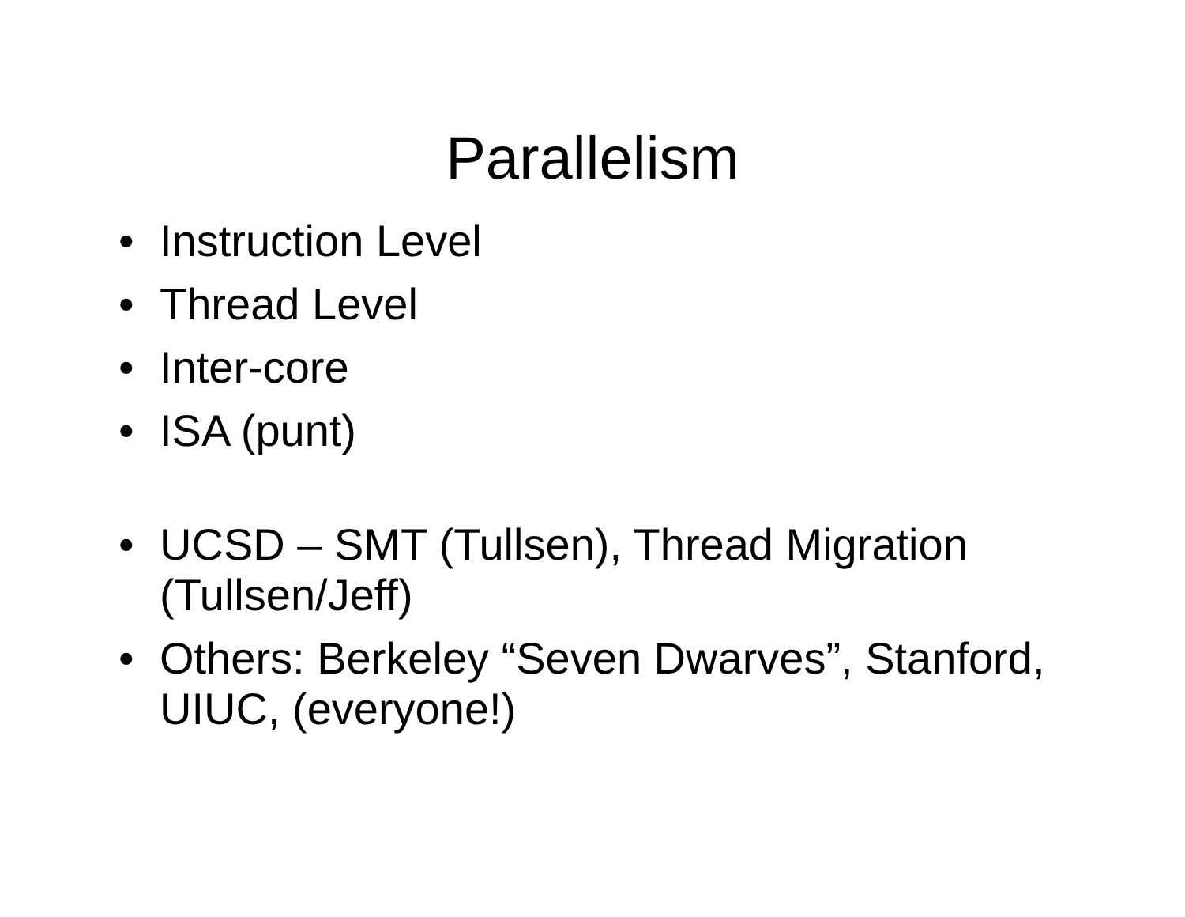Parallelism
• Instruction Level
• Thread Level
• Inter-core
• ISA (punt)
• UCSD – SMT (Tullsen), Thread Migration (Tullsen/Jeff)
• Others: Berkeley “Seven Dwarves”, Stanford, UIUC, (everyone!)